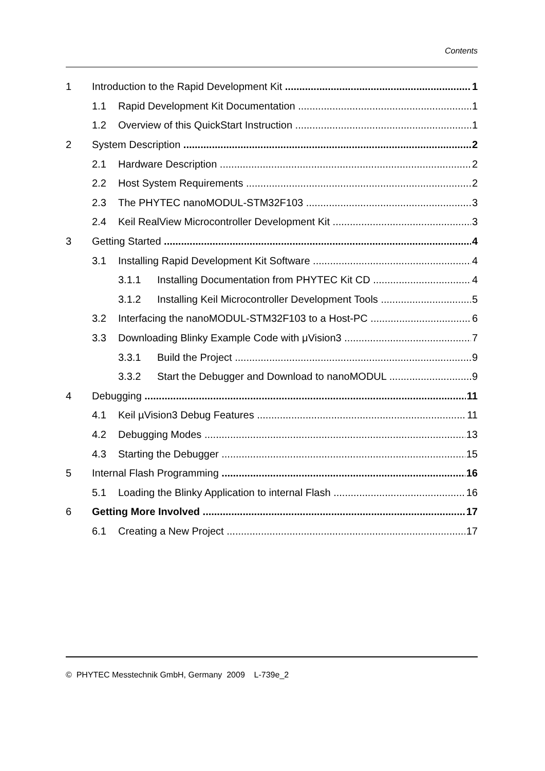Contents
1 Introduction to the Rapid Development Kit 1
1.1 Rapid Development Kit Documentation 1
1.2 Overview of this QuickStart Instruction 1
2 System Description 2
2.1 Hardware Description 2
2.2 Host System Requirements 2
2.3 The PHYTEC nanoMODUL-STM32F103 3
2.4 Keil RealView Microcontroller Development Kit 3
3 Getting Started 4
3.1 Installing Rapid Development Kit Software 4
3.1.1 Installing Documentation from PHYTEC Kit CD 4
3.1.2 Installing Keil Microcontroller Development Tools 5
3.2 Interfacing the nanoMODUL-STM32F103 to a Host-PC 6
3.3 Downloading Blinky Example Code with μVision3 7
3.3.1 Build the Project 9
3.3.2 Start the Debugger and Download to nanoMODUL 9
4 Debugging 11
4.1 Keil µVision3 Debug Features 11
4.2 Debugging Modes 13
4.3 Starting the Debugger 15
5 Internal Flash Programming 16
5.1 Loading the Blinky Application to internal Flash 16
6 Getting More Involved 17
6.1 Creating a New Project 17
© PHYTEC Messtechnik GmbH, Germany 2009 L-739e_2